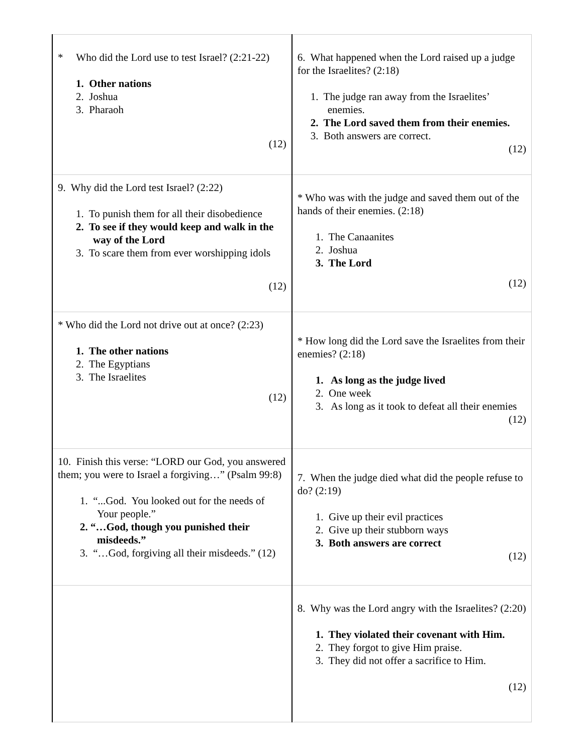| * Who did the Lord use to test Israel? (2:21-22) 1. Other nations 2. Joshua 3. Pharaoh (12) | 6. What happened when the Lord raised up a judge for the Israelites? (2:18) 1. The judge ran away from the Israelites’ enemies. 2. The Lord saved them from their enemies. 3. Both answers are correct. (12) |
| 9. Why did the Lord test Israel? (2:22) 1. To punish them for all their disobedience 2. To see if they would keep and walk in the way of the Lord 3. To scare them from ever worshipping idols (12) | * Who was with the judge and saved them out of the hands of their enemies. (2:18) 1. The Canaanites 2. Joshua 3. The Lord (12) |
| * Who did the Lord not drive out at once? (2:23) 1. The other nations 2. The Egyptians 3. The Israelites (12) | * How long did the Lord save the Israelites from their enemies? (2:18) 1. As long as the judge lived 2. One week 3. As long as it took to defeat all their enemies (12) |
| 10. Finish this verse: “LORD our God, you answered them; you were to Israel a forgiving…” (Psalm 99:8) 1. “...God. You looked out for the needs of Your people.” 2. “…God, though you punished their misdeeds.” 3. “…God, forgiving all their misdeeds.” (12) | 7. When the judge died what did the people refuse to do? (2:19) 1. Give up their evil practices 2. Give up their stubborn ways 3. Both answers are correct (12) |
| | 8. Why was the Lord angry with the Israelites? (2:20) 1. They violated their covenant with Him. 2. They forgot to give Him praise. 3. They did not offer a sacrifice to Him. (12) |